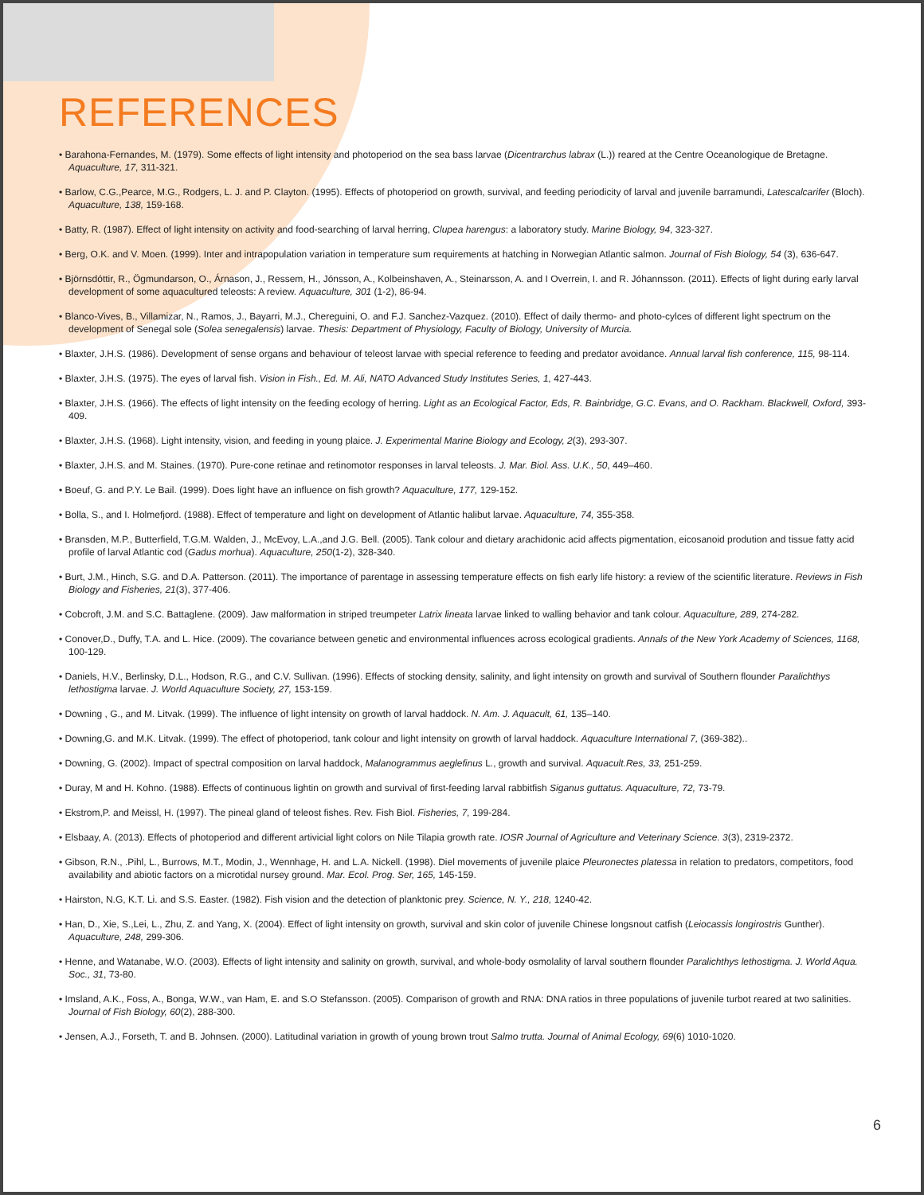REFERENCES
• Barahona-Fernandes, M. (1979). Some effects of light intensity and photoperiod on the sea bass larvae (Dicentrarchus labrax (L.)) reared at the Centre Oceanologique de Bretagne. Aquaculture, 17, 311-321.
• Barlow, C.G.,Pearce, M.G., Rodgers, L. J. and P. Clayton. (1995). Effects of photoperiod on growth, survival, and feeding periodicity of larval and juvenile barramundi, Latescalcarifer (Bloch). Aquaculture, 138, 159-168.
• Batty, R. (1987). Effect of light intensity on activity and food-searching of larval herring, Clupea harengus: a laboratory study. Marine Biology, 94, 323-327.
• Berg, O.K. and V. Moen. (1999). Inter and intrapopulation variation in temperature sum requirements at hatching in Norwegian Atlantic salmon. Journal of Fish Biology, 54 (3), 636-647.
• Björnsdóttir, R., Ögmundarson, O., Árnason, J., Ressem, H., Jónsson, A., Kolbeinshaven, A., Steinarsson, A. and I Overrein, I. and R. Jóhannsson. (2011). Effects of light during early larval development of some aquacultured teleosts: A review. Aquaculture, 301 (1-2), 86-94.
• Blanco-Vives, B., Villamizar, N., Ramos, J., Bayarri, M.J., Chereguini, O. and F.J. Sanchez-Vazquez. (2010). Effect of daily thermo- and photo-cylces of different light spectrum on the development of Senegal sole (Solea senegalensis) larvae. Thesis: Department of Physiology, Faculty of Biology, University of Murcia.
• Blaxter, J.H.S. (1986). Development of sense organs and behaviour of teleost larvae with special reference to feeding and predator avoidance. Annual larval fish conference, 115, 98-114.
• Blaxter, J.H.S. (1975). The eyes of larval fish. Vision in Fish., Ed. M. Ali, NATO Advanced Study Institutes Series, 1, 427-443.
• Blaxter, J.H.S. (1966). The effects of light intensity on the feeding ecology of herring. Light as an Ecological Factor, Eds, R. Bainbridge, G.C. Evans, and O. Rackham. Blackwell, Oxford, 393-409.
• Blaxter, J.H.S. (1968). Light intensity, vision, and feeding in young plaice. J. Experimental Marine Biology and Ecology, 2(3), 293-307.
• Blaxter, J.H.S. and M. Staines. (1970). Pure-cone retinae and retinomotor responses in larval teleosts. J. Mar. Biol. Ass. U.K., 50, 449–460.
• Boeuf, G. and P.Y. Le Bail. (1999). Does light have an influence on fish growth? Aquaculture, 177, 129-152.
• Bolla, S., and I. Holmefjord. (1988). Effect of temperature and light on development of Atlantic halibut larvae. Aquaculture, 74, 355-358.
• Bransden, M.P., Butterfield, T.G.M. Walden, J., McEvoy, L.A.,and J.G. Bell. (2005). Tank colour and dietary arachidonic acid affects pigmentation, eicosanoid prodution and tissue fatty acid profile of larval Atlantic cod (Gadus morhua). Aquaculture, 250(1-2), 328-340.
• Burt, J.M., Hinch, S.G. and D.A. Patterson. (2011). The importance of parentage in assessing temperature effects on fish early life history: a review of the scientific literature. Reviews in Fish Biology and Fisheries, 21(3), 377-406.
• Cobcroft, J.M. and S.C. Battaglene. (2009). Jaw malformation in striped treumpeter Latrix lineata larvae linked to walling behavior and tank colour. Aquaculture, 289, 274-282.
• Conover,D., Duffy, T.A. and L. Hice. (2009). The covariance between genetic and environmental influences across ecological gradients. Annals of the New York Academy of Sciences, 1168, 100-129.
• Daniels, H.V., Berlinsky, D.L., Hodson, R.G., and C.V. Sullivan. (1996). Effects of stocking density, salinity, and light intensity on growth and survival of Southern flounder Paralichthys lethostigma larvae. J. World Aquaculture Society, 27, 153-159.
• Downing , G., and M. Litvak. (1999). The influence of light intensity on growth of larval haddock. N. Am. J. Aquacult, 61, 135–140.
• Downing,G. and M.K. Litvak. (1999). The effect of photoperiod, tank colour and light intensity on growth of larval haddock. Aquaculture International 7, (369-382)..
• Downing, G. (2002). Impact of spectral composition on larval haddock, Malanogrammus aeglefinus L., growth and survival. Aquacult.Res, 33, 251-259.
• Duray, M and H. Kohno. (1988). Effects of continuous lightin on growth and survival of first-feeding larval rabbitfish Siganus guttatus. Aquaculture, 72, 73-79.
• Ekstrom,P. and Meissl, H. (1997). The pineal gland of teleost fishes. Rev. Fish Biol. Fisheries, 7, 199-284.
• Elsbaay, A. (2013). Effects of photoperiod and different artivicial light colors on Nile Tilapia growth rate. IOSR Journal of Agriculture and Veterinary Science. 3(3), 2319-2372.
• Gibson, R.N., .Pihl, L., Burrows, M.T., Modin, J., Wennhage, H. and L.A. Nickell. (1998). Diel movements of juvenile plaice Pleuronectes platessa in relation to predators, competitors, food availability and abiotic factors on a microtidal nursey ground. Mar. Ecol. Prog. Ser, 165, 145-159.
• Hairston, N.G, K.T. Li. and S.S. Easter. (1982). Fish vision and the detection of planktonic prey. Science, N. Y., 218, 1240-42.
• Han, D., Xie, S.,Lei, L., Zhu, Z. and Yang, X. (2004). Effect of light intensity on growth, survival and skin color of juvenile Chinese longsnout catfish (Leiocassis longirostris Gunther). Aquaculture, 248, 299-306.
• Henne, and Watanabe, W.O. (2003). Effects of light intensity and salinity on growth, survival, and whole-body osmolality of larval southern flounder Paralichthys lethostigma. J. World Aqua. Soc., 31, 73-80.
• Imsland, A.K., Foss, A., Bonga, W.W., van Ham, E. and S.O Stefansson. (2005). Comparison of growth and RNA: DNA ratios in three populations of juvenile turbot reared at two salinities. Journal of Fish Biology, 60(2), 288-300.
• Jensen, A.J., Forseth, T. and B. Johnsen. (2000). Latitudinal variation in growth of young brown trout Salmo trutta. Journal of Animal Ecology, 69(6) 1010-1020.
6